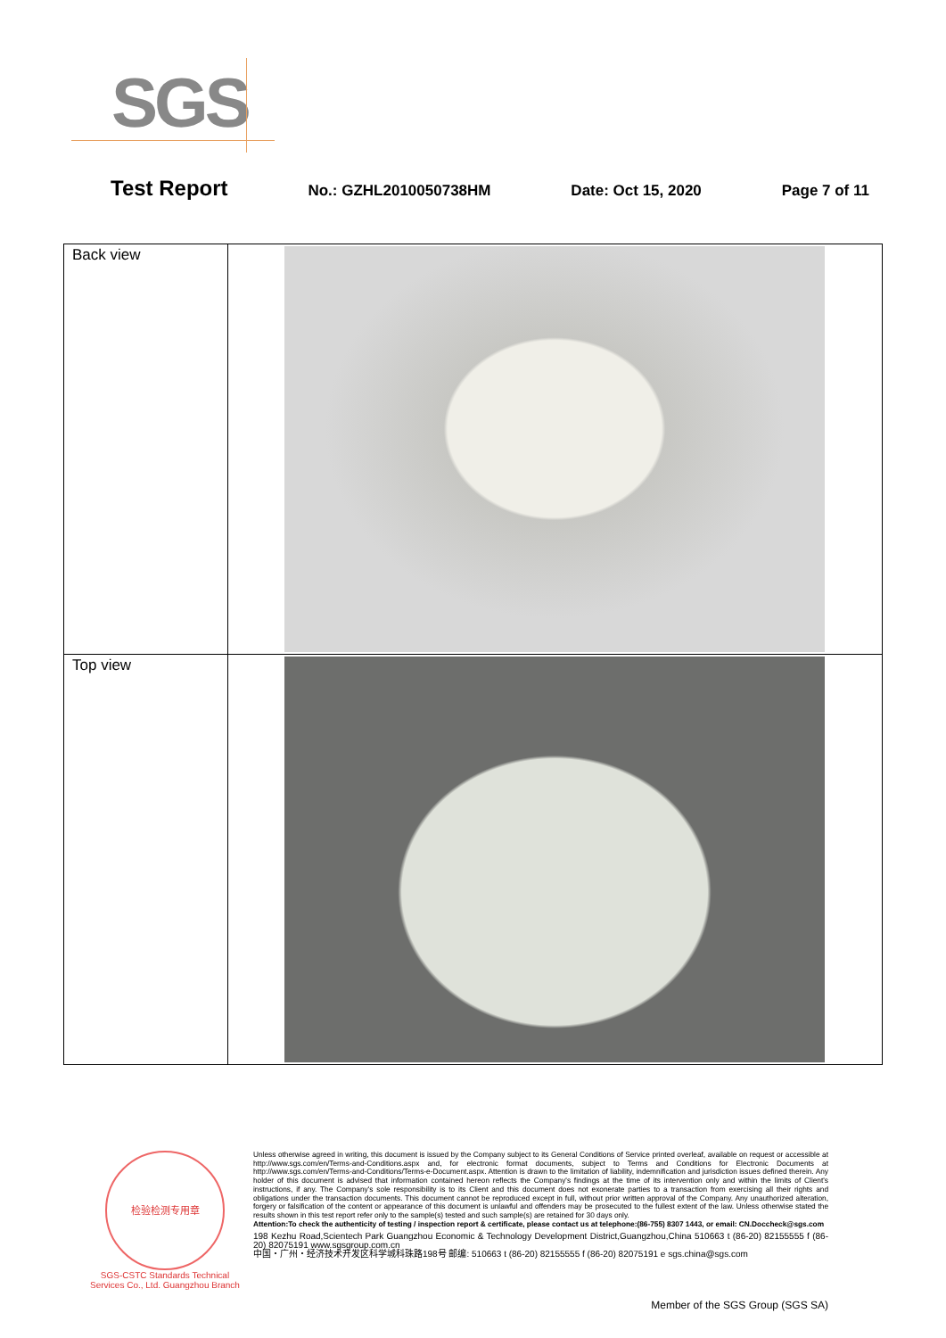SGS
Test Report No.: GZHL2010050738HM Date: Oct 15, 2020 Page 7 of 11
| Back view | |
| Top view | |
检验检测专用章
SGS-CSTC Standards Technical Services Co., Ltd. Guangzhou Branch
Unless otherwise agreed in writing, this document is issued by the Company subject to its General Conditions of Service printed overleaf, available on request or accessible at http://www.sgs.com/en/Terms-and-Conditions.aspx and, for electronic format documents, subject to Terms and Conditions for Electronic Documents at http://www.sgs.com/en/Terms-and-Conditions/Terms-e-Document.aspx. Attention is drawn to the limitation of liability, indemnification and jurisdiction issues defined therein. Any holder of this document is advised that information contained hereon reflects the Company's findings at the time of its intervention only and within the limits of Client's instructions, if any. The Company's sole responsibility is to its Client and this document does not exonerate parties to a transaction from exercising all their rights and obligations under the transaction documents. This document cannot be reproduced except in full, without prior written approval of the Company. Any unauthorized alteration, forgery or falsification of the content or appearance of this document is unlawful and offenders may be prosecuted to the fullest extent of the law. Unless otherwise stated the results shown in this test report refer only to the sample(s) tested and such sample(s) are retained for 30 days only.
Attention:To check the authenticity of testing / inspection report & certificate, please contact us at telephone:(86-755) 8307 1443, or email: CN.Doccheck@sgs.com
198 Kezhu Road,Scientech Park Guangzhou Economic & Technology Development District,Guangzhou,China 510663 t (86-20) 82155555 f (86-20) 82075191 www.sgsgroup.com.cn
中国・广州・经济技术开发区科学城科珠路198号 邮编: 510663 t (86-20) 82155555 f (86-20) 82075191 e sgs.china@sgs.com
Member of the SGS Group (SGS SA)